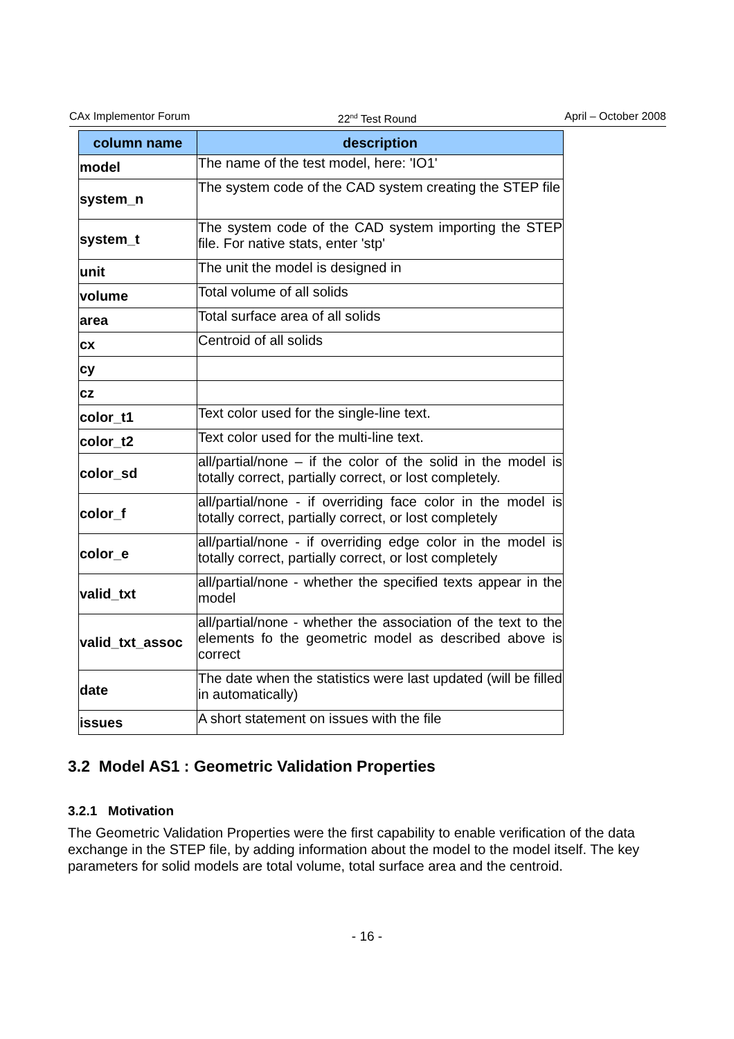CAx Implementor Forum 22<sup>nd</sup> Test Round April – October 2008
| column name | description |
| --- | --- |
| model | The name of the test model, here: 'IO1' |
| system_n | The system code of the CAD system creating the STEP file |
| system_t | The system code of the CAD system importing the STEP file. For native stats, enter 'stp' |
| unit | The unit the model is designed in |
| volume | Total volume of all solids |
| area | Total surface area of all solids |
| cx | Centroid of all solids |
| cy | |
| cz | |
| color_t1 | Text color used for the single-line text. |
| color_t2 | Text color used for the multi-line text. |
| color_sd | all/partial/none – if the color of the solid in the model is totally correct, partially correct, or lost completely. |
| color_f | all/partial/none - if overriding face color in the model is totally correct, partially correct, or lost completely |
| color_e | all/partial/none - if overriding edge color in the model is totally correct, partially correct, or lost completely |
| valid_txt | all/partial/none - whether the specified texts appear in the model |
| valid_txt_assoc | all/partial/none - whether the association of the text to the elements fo the geometric model as described above is correct |
| date | The date when the statistics were last updated (will be filled in automatically) |
| issues | A short statement on issues with the file |
3.2 Model AS1 : Geometric Validation Properties
3.2.1 Motivation
The Geometric Validation Properties were the first capability to enable verification of the data exchange in the STEP file, by adding information about the model to the model itself. The key parameters for solid models are total volume, total surface area and the centroid.
- 16 -